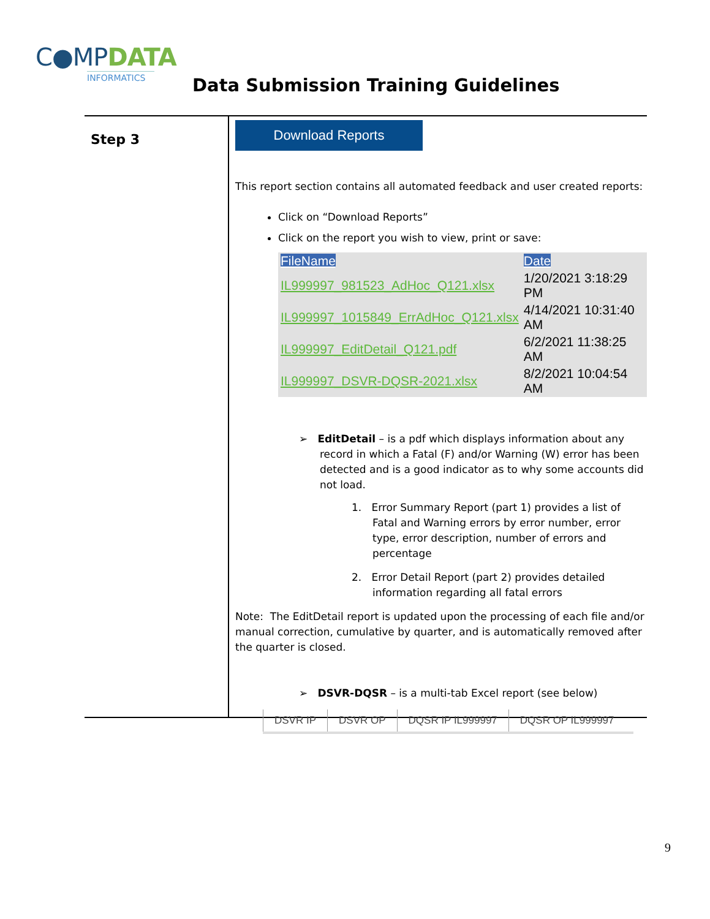C●MPDATA
INFORMATICS
Data Submission Training Guidelines
Step 3
Download Reports
This report section contains all automated feedback and user created reports:
Click on “Download Reports”
Click on the report you wish to view, print or save:
| FileName | Date |
| --- | --- |
| IL999997_981523_AdHoc_Q121.xlsx | 1/20/2021 3:18:29 PM |
| IL999997_1015849_ErrAdHoc_Q121.xlsx | 4/14/2021 10:31:40 AM |
| IL999997_EditDetail_Q121.pdf | 6/2/2021 11:38:25 AM |
| IL999997_DSVR-DQSR-2021.xlsx | 8/2/2021 10:04:54 AM |
➢ EditDetail – is a pdf which displays information about any record in which a Fatal (F) and/or Warning (W) error has been detected and is a good indicator as to why some accounts did not load.
1. Error Summary Report (part 1) provides a list of Fatal and Warning errors by error number, error type, error description, number of errors and percentage
2. Error Detail Report (part 2) provides detailed information regarding all fatal errors
Note: The EditDetail report is updated upon the processing of each file and/or manual correction, cumulative by quarter, and is automatically removed after the quarter is closed.
➢ DSVR-DQSR – is a multi-tab Excel report (see below)
DSVR IP DSVR OP DQSR IP IL999997 DQSR OP IL999997
9